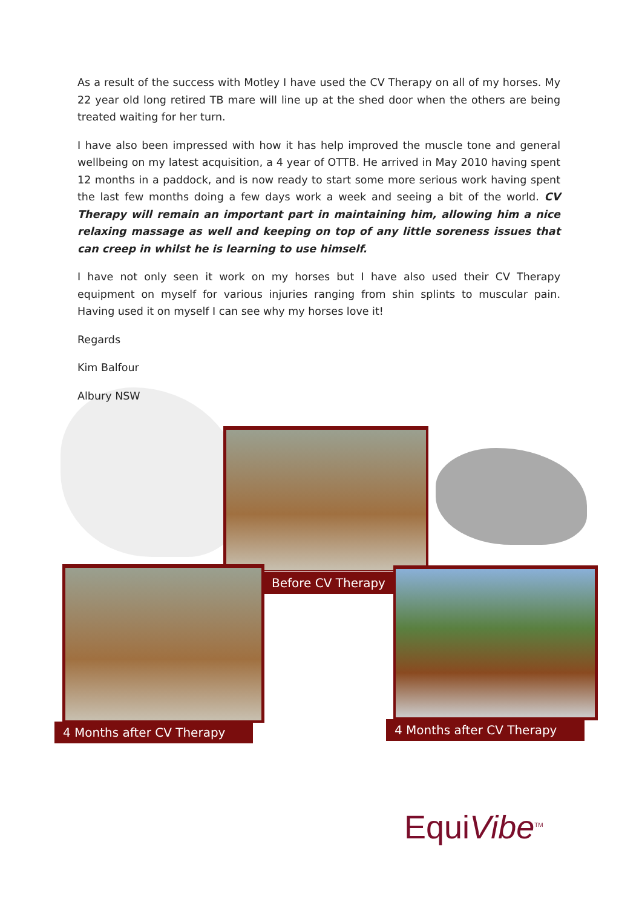As a result of the success with Motley I have used the CV Therapy on all of my horses. My 22 year old long retired TB mare will line up at the shed door when the others are being treated waiting for her turn.
I have also been impressed with how it has help improved the muscle tone and general wellbeing on my latest acquisition, a 4 year of OTTB. He arrived in May 2010 having spent 12 months in a paddock, and is now ready to start some more serious work having spent the last few months doing a few days work a week and seeing a bit of the world. CV Therapy will remain an important part in maintaining him, allowing him a nice relaxing massage as well and keeping on top of any little soreness issues that can creep in whilst he is learning to use himself.
I have not only seen it work on my horses but I have also used their CV Therapy equipment on myself for various injuries ranging from shin splints to muscular pain. Having used it on myself I can see why my horses love it!
Regards
Kim Balfour
Albury NSW
Before CV Therapy
4 Months after CV Therapy 4 Months after CV Therapy
EquiVibe<sup>TM</sup>